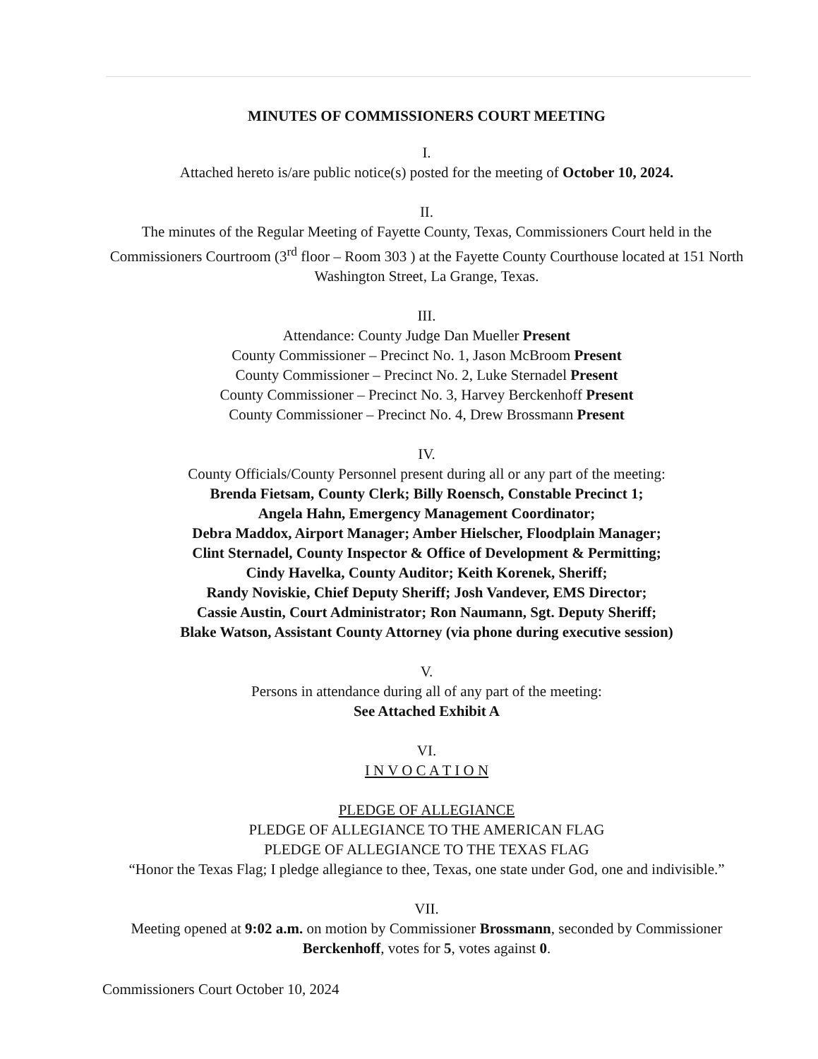MINUTES OF COMMISSIONERS COURT MEETING
I.
Attached hereto is/are public notice(s) posted for the meeting of October 10, 2024.
II.
The minutes of the Regular Meeting of Fayette County, Texas, Commissioners Court held in the Commissioners Courtroom (3<sup>rd</sup> floor – Room 303 ) at the Fayette County Courthouse located at 151 North Washington Street, La Grange, Texas.
III.
Attendance: County Judge Dan Mueller Present
County Commissioner – Precinct No. 1, Jason McBroom Present
County Commissioner – Precinct No. 2, Luke Sternadel Present
County Commissioner – Precinct No. 3, Harvey Berckenhoff Present
County Commissioner – Precinct No. 4, Drew Brossmann Present
IV.
County Officials/County Personnel present during all or any part of the meeting:
Brenda Fietsam, County Clerk; Billy Roensch, Constable Precinct 1;
Angela Hahn, Emergency Management Coordinator;
Debra Maddox, Airport Manager; Amber Hielscher, Floodplain Manager;
Clint Sternadel, County Inspector & Office of Development & Permitting;
Cindy Havelka, County Auditor; Keith Korenek, Sheriff;
Randy Noviskie, Chief Deputy Sheriff; Josh Vandever, EMS Director;
Cassie Austin, Court Administrator; Ron Naumann, Sgt. Deputy Sheriff;
Blake Watson, Assistant County Attorney (via phone during executive session)
V.
Persons in attendance during all of any part of the meeting:
See Attached Exhibit A
VI.
I N V O C A T I O N
PLEDGE OF ALLEGIANCE
PLEDGE OF ALLEGIANCE TO THE AMERICAN FLAG
PLEDGE OF ALLEGIANCE TO THE TEXAS FLAG
“Honor the Texas Flag; I pledge allegiance to thee, Texas, one state under God, one and indivisible.”
VII.
Meeting opened at 9:02 a.m. on motion by Commissioner Brossmann, seconded by Commissioner Berckenhoff, votes for 5, votes against 0.
Commissioners Court October 10, 2024